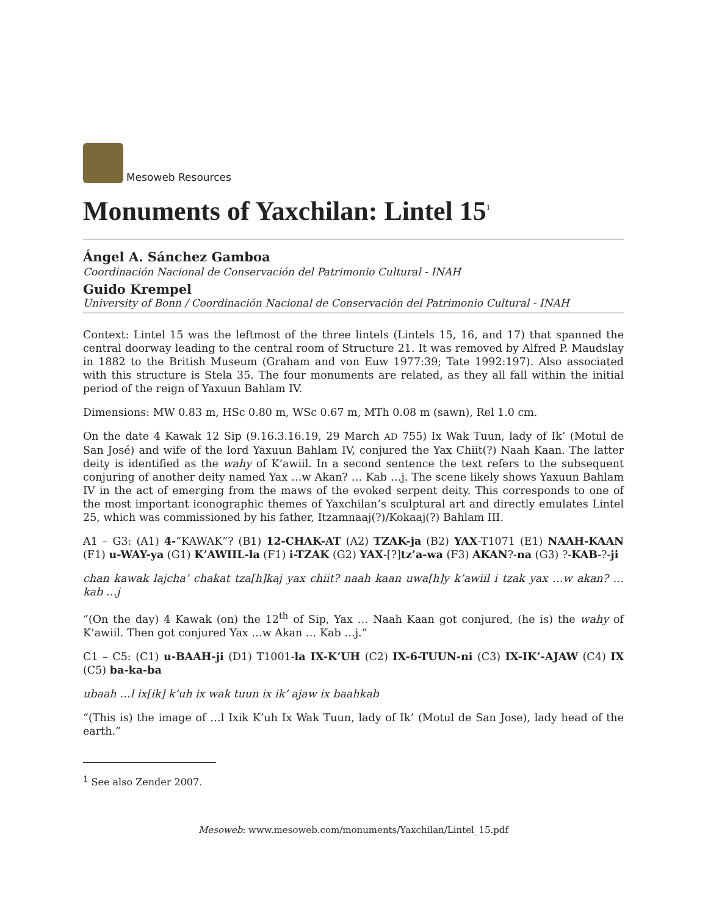Mesoweb Resources
Monuments of Yaxchilan: Lintel 15<sup>1</sup>
Ángel A. Sánchez Gamboa
Coordinación Nacional de Conservación del Patrimonio Cultural - INAH
Guido Krempel
University of Bonn / Coordinación Nacional de Conservación del Patrimonio Cultural - INAH
Context: Lintel 15 was the leftmost of the three lintels (Lintels 15, 16, and 17) that spanned the central doorway leading to the central room of Structure 21. It was removed by Alfred P. Maudslay in 1882 to the British Museum (Graham and von Euw 1977:39; Tate 1992:197). Also associated with this structure is Stela 35. The four monuments are related, as they all fall within the initial period of the reign of Yaxuun Bahlam IV.
Dimensions: MW 0.83 m, HSc 0.80 m, WSc 0.67 m, MTh 0.08 m (sawn), Rel 1.0 cm.
On the date 4 Kawak 12 Sip (9.16.3.16.19, 29 March AD 755) Ix Wak Tuun, lady of Ik’ (Motul de San José) and wife of the lord Yaxuun Bahlam IV, conjured the Yax Chiit(?) Naah Kaan. The latter deity is identified as the wahy of K’awiil. In a second sentence the text refers to the subsequent conjuring of another deity named Yax …w Akan? … Kab …j. The scene likely shows Yaxuun Bahlam IV in the act of emerging from the maws of the evoked serpent deity. This corresponds to one of the most important iconographic themes of Yaxchilan’s sculptural art and directly emulates Lintel 25, which was commissioned by his father, Itzamnaaj(?)/Kokaaj(?) Bahlam III.
A1 – G3: (A1) 4-“KAWAK”? (B1) 12-CHAK-AT (A2) TZAK-ja (B2) YAX-T1071 (E1) NAAH-KAAN (F1) u-WAY-ya (G1) K’AWIIL-la (F1) i-TZAK (G2) YAX-[?]tz’a-wa (F3) AKAN?-na (G3) ?-KAB-?-ji
chan kawak lajcha’ chakat tza[h]kaj yax chiit? naah kaan uwa[h]y k’awiil i tzak yax …w akan? … kab …j
“(On the day) 4 Kawak (on) the 12<sup>th</sup> of Sip, Yax … Naah Kaan got conjured, (he is) the wahy of K’awiil. Then got conjured Yax …w Akan … Kab …j.”
C1 – C5: (C1) u-BAAH-ji (D1) T1001-la IX-K’UH (C2) IX-6-TUUN-ni (C3) IX-IK’-AJAW (C4) IX (C5) ba-ka-ba
ubaah …l ix[ik] k’uh ix wak tuun ix ik’ ajaw ix baahkab
“(This is) the image of …l Ixik K’uh Ix Wak Tuun, lady of Ik’ (Motul de San Jose), lady head of the earth.”
<sup>1</sup> See also Zender 2007.
Mesoweb: www.mesoweb.com/monuments/Yaxchilan/Lintel_15.pdf